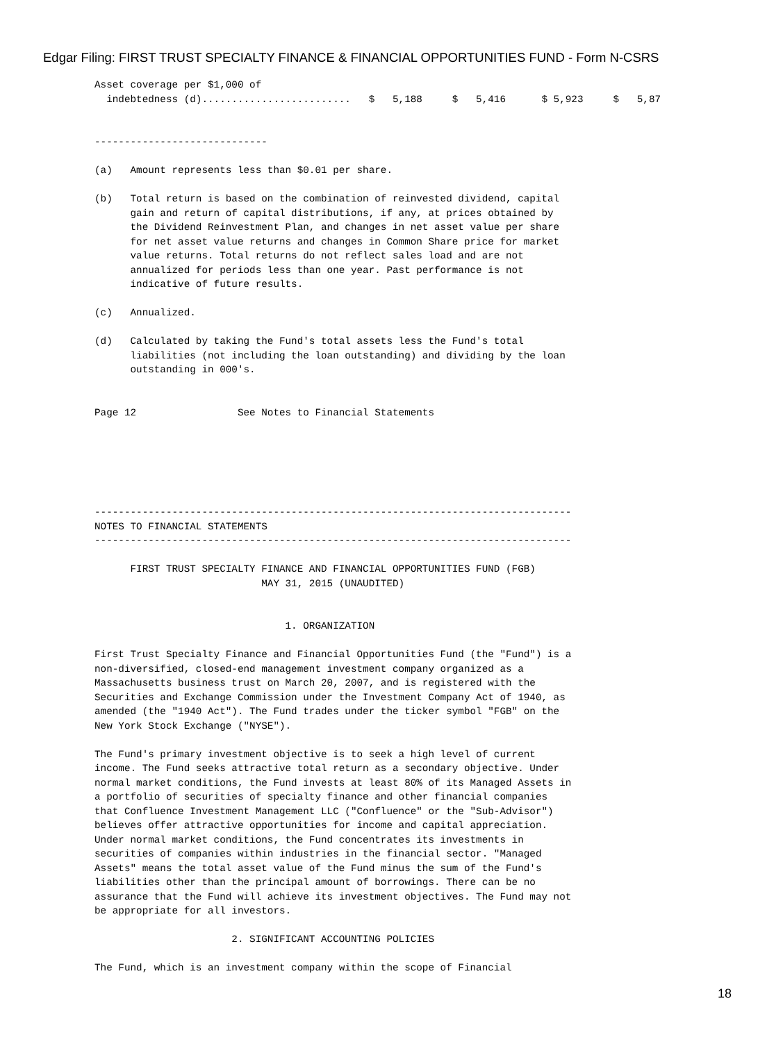Edgar Filing: FIRST TRUST SPECIALTY FINANCE & FINANCIAL OPPORTUNITIES FUND - Form N-CSRS
Asset coverage per $1,000 of
  indebtedness (d).........................   $   5,188     $   5,416      $ 5,923     $   5,87


-----------------------------

(a)   Amount represents less than $0.01 per share.

(b)   Total return is based on the combination of reinvested dividend, capital
      gain and return of capital distributions, if any, at prices obtained by
      the Dividend Reinvestment Plan, and changes in net asset value per share
      for net asset value returns and changes in Common Share price for market
      value returns. Total returns do not reflect sales load and are not
      annualized for periods less than one year. Past performance is not
      indicative of future results.

(c)   Annualized.

(d)   Calculated by taking the Fund's total assets less the Fund's total
      liabilities (not including the loan outstanding) and dividing by the loan
      outstanding in 000's.


Page 12                 See Notes to Financial Statements






--------------------------------------------------------------------------------
NOTES TO FINANCIAL STATEMENTS
--------------------------------------------------------------------------------

      FIRST TRUST SPECIALTY FINANCE AND FINANCIAL OPPORTUNITIES FUND (FGB)
                            MAY 31, 2015 (UNAUDITED)


                                1. ORGANIZATION

First Trust Specialty Finance and Financial Opportunities Fund (the "Fund") is a
non-diversified, closed-end management investment company organized as a
Massachusetts business trust on March 20, 2007, and is registered with the
Securities and Exchange Commission under the Investment Company Act of 1940, as
amended (the "1940 Act"). The Fund trades under the ticker symbol "FGB" on the
New York Stock Exchange ("NYSE").

The Fund's primary investment objective is to seek a high level of current
income. The Fund seeks attractive total return as a secondary objective. Under
normal market conditions, the Fund invests at least 80% of its Managed Assets in
a portfolio of securities of specialty finance and other financial companies
that Confluence Investment Management LLC ("Confluence" or the "Sub-Advisor")
believes offer attractive opportunities for income and capital appreciation.
Under normal market conditions, the Fund concentrates its investments in
securities of companies within industries in the financial sector. "Managed
Assets" means the total asset value of the Fund minus the sum of the Fund's
liabilities other than the principal amount of borrowings. There can be no
assurance that the Fund will achieve its investment objectives. The Fund may not
be appropriate for all investors.

                       2. SIGNIFICANT ACCOUNTING POLICIES

The Fund, which is an investment company within the scope of Financial
18